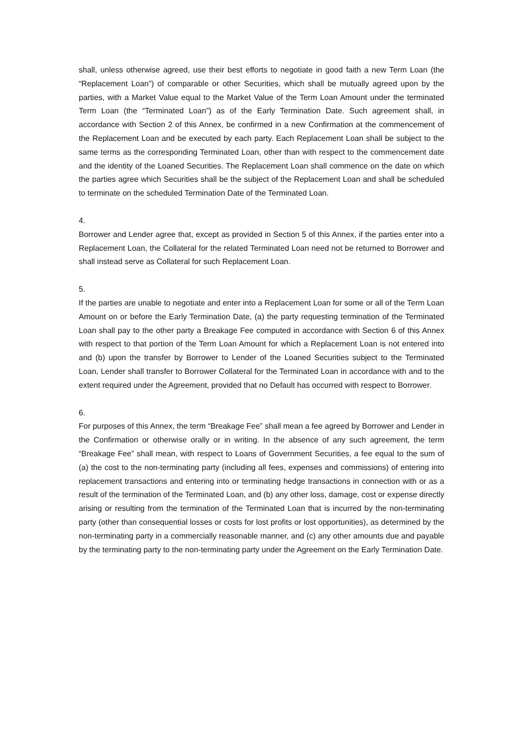shall, unless otherwise agreed, use their best efforts to negotiate in good faith a new Term Loan (the “Replacement Loan”) of comparable or other Securities, which shall be mutually agreed upon by the parties, with a Market Value equal to the Market Value of the Term Loan Amount under the terminated Term Loan (the “Terminated Loan”) as of the Early Termination Date. Such agreement shall, in accordance with Section 2 of this Annex, be confirmed in a new Confirmation at the commencement of the Replacement Loan and be executed by each party. Each Replacement Loan shall be subject to the same terms as the corresponding Terminated Loan, other than with respect to the commencement date and the identity of the Loaned Securities. The Replacement Loan shall commence on the date on which the parties agree which Securities shall be the subject of the Replacement Loan and shall be scheduled to terminate on the scheduled Termination Date of the Terminated Loan.
4.
Borrower and Lender agree that, except as provided in Section 5 of this Annex, if the parties enter into a Replacement Loan, the Collateral for the related Terminated Loan need not be returned to Borrower and shall instead serve as Collateral for such Replacement Loan.
5.
If the parties are unable to negotiate and enter into a Replacement Loan for some or all of the Term Loan Amount on or before the Early Termination Date, (a) the party requesting termination of the Terminated Loan shall pay to the other party a Breakage Fee computed in accordance with Section 6 of this Annex with respect to that portion of the Term Loan Amount for which a Replacement Loan is not entered into and (b) upon the transfer by Borrower to Lender of the Loaned Securities subject to the Terminated Loan, Lender shall transfer to Borrower Collateral for the Terminated Loan in accordance with and to the extent required under the Agreement, provided that no Default has occurred with respect to Borrower.
6.
For purposes of this Annex, the term “Breakage Fee” shall mean a fee agreed by Borrower and Lender in the Confirmation or otherwise orally or in writing. In the absence of any such agreement, the term “Breakage Fee” shall mean, with respect to Loans of Government Securities, a fee equal to the sum of (a) the cost to the non-terminating party (including all fees, expenses and commissions) of entering into replacement transactions and entering into or terminating hedge transactions in connection with or as a result of the termination of the Terminated Loan, and (b) any other loss, damage, cost or expense directly arising or resulting from the termination of the Terminated Loan that is incurred by the non-terminating party (other than consequential losses or costs for lost profits or lost opportunities), as determined by the non-terminating party in a commercially reasonable manner, and (c) any other amounts due and payable by the terminating party to the non-terminating party under the Agreement on the Early Termination Date.